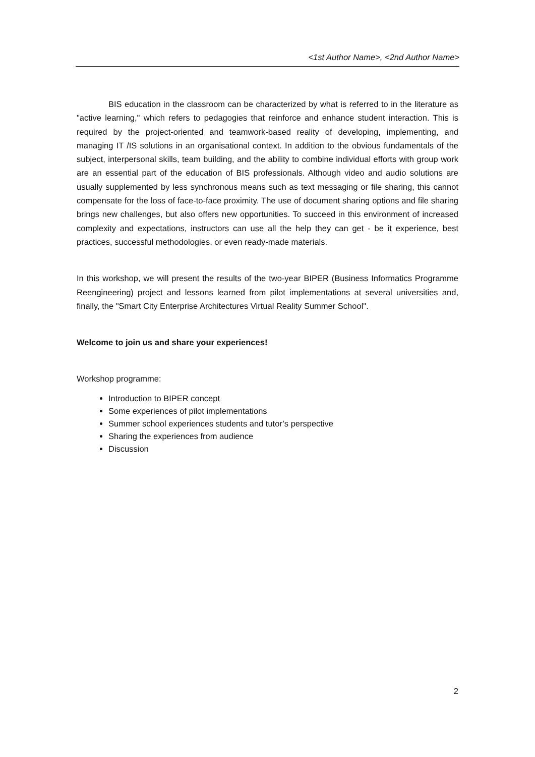<1st Author Name>, <2nd Author Name>
BIS education in the classroom can be characterized by what is referred to in the literature as "active learning," which refers to pedagogies that reinforce and enhance student interaction. This is required by the project-oriented and teamwork-based reality of developing, implementing, and managing IT /IS solutions in an organisational context. In addition to the obvious fundamentals of the subject, interpersonal skills, team building, and the ability to combine individual efforts with group work are an essential part of the education of BIS professionals. Although video and audio solutions are usually supplemented by less synchronous means such as text messaging or file sharing, this cannot compensate for the loss of face-to-face proximity. The use of document sharing options and file sharing brings new challenges, but also offers new opportunities. To succeed in this environment of increased complexity and expectations, instructors can use all the help they can get - be it experience, best practices, successful methodologies, or even ready-made materials.
In this workshop, we will present the results of the two-year BIPER (Business Informatics Programme Reengineering) project and lessons learned from pilot implementations at several universities and, finally, the "Smart City Enterprise Architectures Virtual Reality Summer School".
Welcome to join us and share your experiences!
Workshop programme:
Introduction to BIPER concept
Some experiences of pilot implementations
Summer school experiences students and tutor’s perspective
Sharing the experiences from audience
Discussion
2